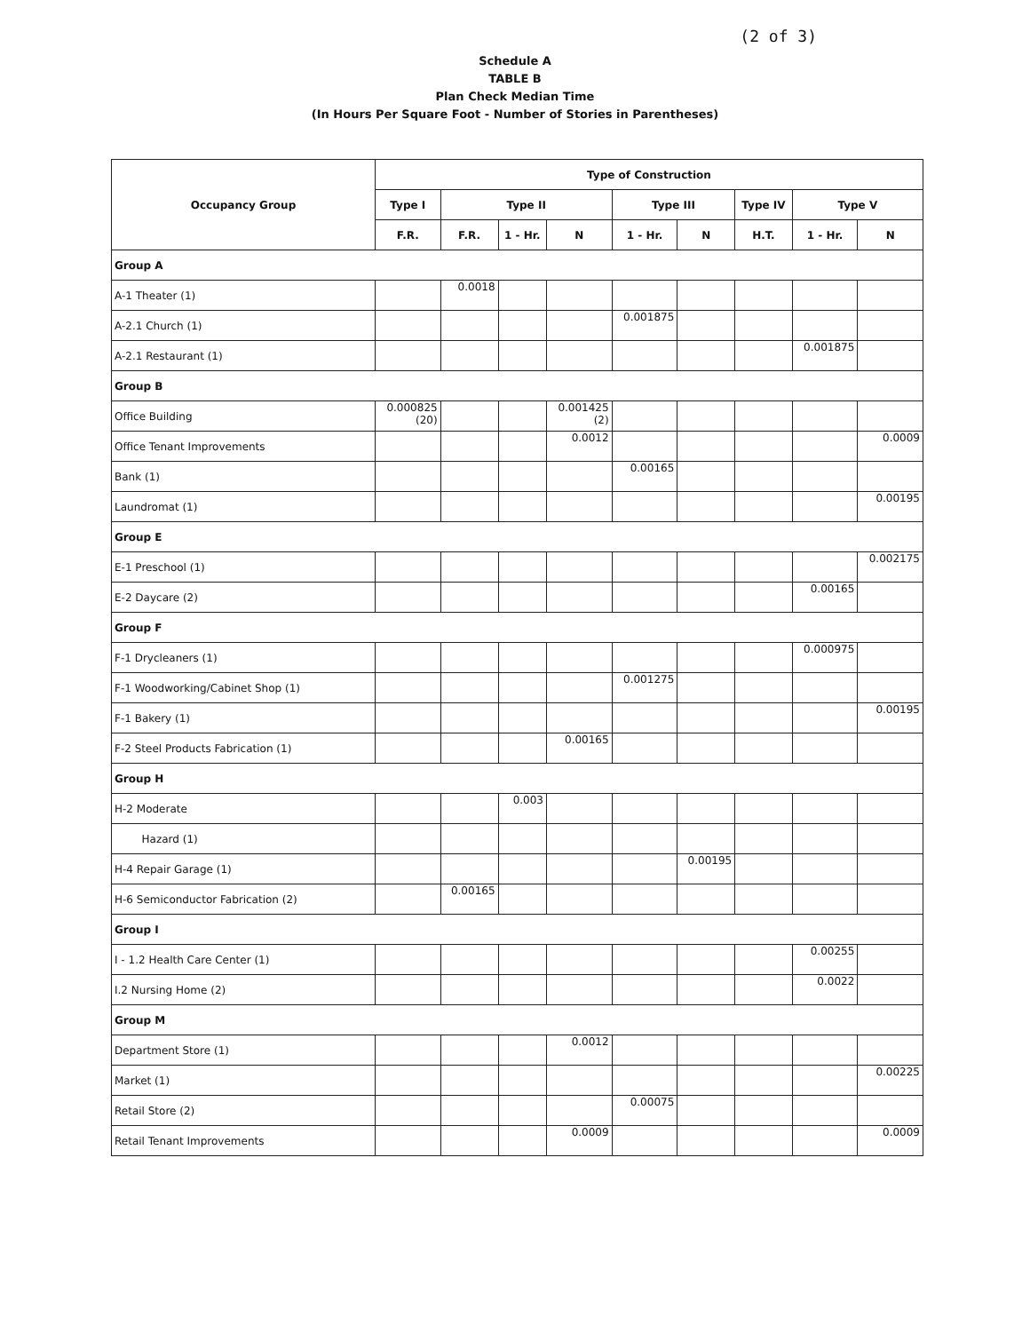(2 of 3)
Schedule A
TABLE B
Plan Check Median Time
(In Hours Per Square Foot - Number of Stories in Parentheses)
| Occupancy Group | Type of Construction | | | | | | | | |
| --- | --- | --- | --- | --- | --- | --- | --- | --- | --- |
| | Type I | Type II | | | Type III | | Type IV | Type V | |
| | F.R. | F.R. | 1 - Hr. | N | 1 - Hr. | N | H.T. | 1 - Hr. | N |
| Group A | | | | | | | | | |
| A-1 Theater (1) | | 0.0018 | | | | | | | |
| A-2.1 Church (1) | | | | | 0.001875 | | | | |
| A-2.1 Restaurant (1) | | | | | | | | 0.001875 | |
| Group B | | | | | | | | | |
| Office Building | 0.000825 (20) | | | 0.001425 (2) | | | | | |
| Office Tenant Improvements | | | | 0.0012 | | | | | 0.0009 |
| Bank (1) | | | | | 0.00165 | | | | |
| Laundromat (1) | | | | | | | | | 0.00195 |
| Group E | | | | | | | | | |
| E-1 Preschool (1) | | | | | | | | | 0.002175 |
| E-2 Daycare (2) | | | | | | | | 0.00165 | |
| Group F | | | | | | | | | |
| F-1 Drycleaners (1) | | | | | | | | 0.000975 | |
| F-1 Woodworking/Cabinet Shop (1) | | | | | 0.001275 | | | | |
| F-1 Bakery (1) | | | | | | | | | 0.00195 |
| F-2 Steel Products Fabrication (1) | | | | 0.00165 | | | | | |
| Group H | | | | | | | | | |
| H-2 Moderate | | | 0.003 | | | | | | |
| Hazard (1) | | | | | | | | | |
| H-4 Repair Garage (1) | | | | | | 0.00195 | | | |
| H-6 Semiconductor Fabrication (2) | | 0.00165 | | | | | | | |
| Group I | | | | | | | | | |
| I - 1.2 Health Care Center (1) | | | | | | | | 0.00255 | |
| I.2 Nursing Home (2) | | | | | | | | 0.0022 | |
| Group M | | | | | | | | | |
| Department Store (1) | | | | 0.0012 | | | | | |
| Market (1) | | | | | | | | | 0.00225 |
| Retail Store (2) | | | | | 0.00075 | | | | |
| Retail Tenant Improvements | | | | 0.0009 | | | | | 0.0009 |